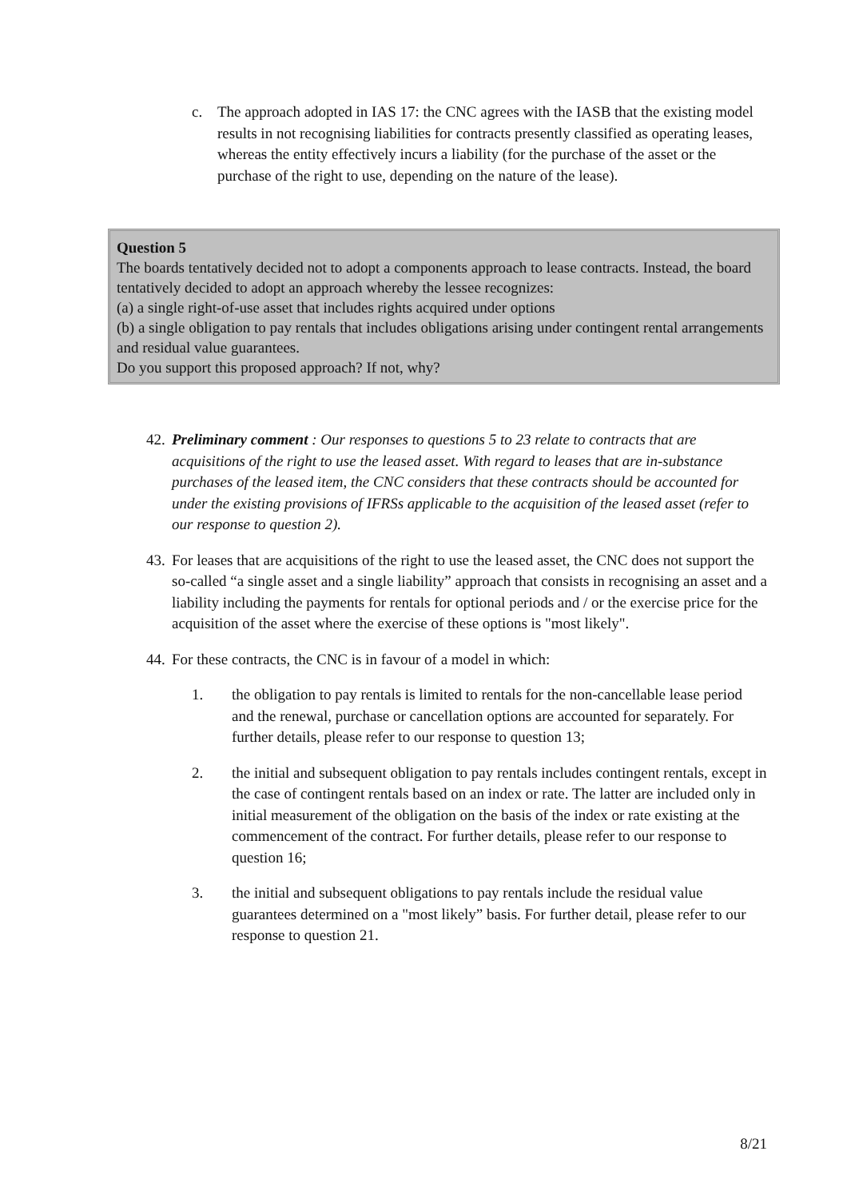c. The approach adopted in IAS 17: the CNC agrees with the IASB that the existing model results in not recognising liabilities for contracts presently classified as operating leases, whereas the entity effectively incurs a liability (for the purchase of the asset or the purchase of the right to use, depending on the nature of the lease).
Question 5
The boards tentatively decided not to adopt a components approach to lease contracts. Instead, the board tentatively decided to adopt an approach whereby the lessee recognizes:
(a) a single right-of-use asset that includes rights acquired under options
(b) a single obligation to pay rentals that includes obligations arising under contingent rental arrangements and residual value guarantees.
Do you support this proposed approach? If not, why?
42. Preliminary comment : Our responses to questions 5 to 23 relate to contracts that are acquisitions of the right to use the leased asset. With regard to leases that are in-substance purchases of the leased item, the CNC considers that these contracts should be accounted for under the existing provisions of IFRSs applicable to the acquisition of the leased asset (refer to our response to question 2).
43. For leases that are acquisitions of the right to use the leased asset, the CNC does not support the so-called “a single asset and a single liability” approach that consists in recognising an asset and a liability including the payments for rentals for optional periods and / or the exercise price for the acquisition of the asset where the exercise of these options is "most likely".
44. For these contracts, the CNC is in favour of a model in which:
1. the obligation to pay rentals is limited to rentals for the non-cancellable lease period and the renewal, purchase or cancellation options are accounted for separately. For further details, please refer to our response to question 13;
2. the initial and subsequent obligation to pay rentals includes contingent rentals, except in the case of contingent rentals based on an index or rate. The latter are included only in initial measurement of the obligation on the basis of the index or rate existing at the commencement of the contract. For further details, please refer to our response to question 16;
3. the initial and subsequent obligations to pay rentals include the residual value guarantees determined on a "most likely” basis. For further detail, please refer to our response to question 21.
8/21